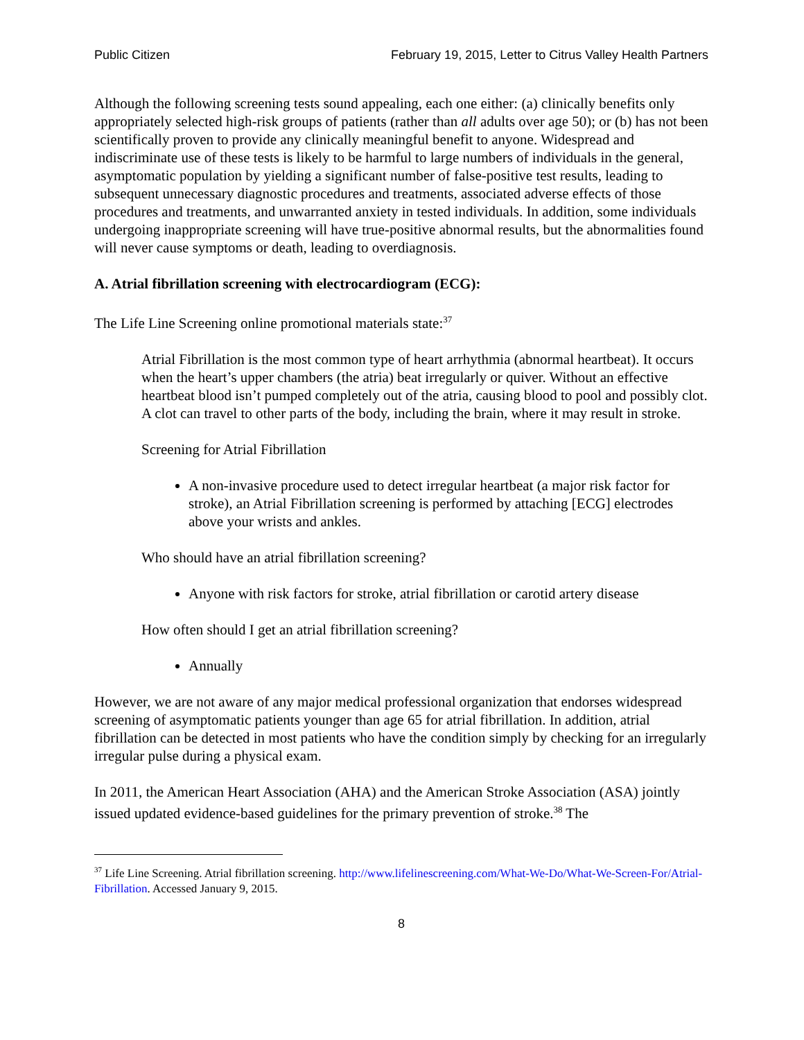Public Citizen February 19, 2015, Letter to Citrus Valley Health Partners
Although the following screening tests sound appealing, each one either: (a) clinically benefits only appropriately selected high-risk groups of patients (rather than all adults over age 50); or (b) has not been scientifically proven to provide any clinically meaningful benefit to anyone. Widespread and indiscriminate use of these tests is likely to be harmful to large numbers of individuals in the general, asymptomatic population by yielding a significant number of false-positive test results, leading to subsequent unnecessary diagnostic procedures and treatments, associated adverse effects of those procedures and treatments, and unwarranted anxiety in tested individuals. In addition, some individuals undergoing inappropriate screening will have true-positive abnormal results, but the abnormalities found will never cause symptoms or death, leading to overdiagnosis.
A. Atrial fibrillation screening with electrocardiogram (ECG):
The Life Line Screening online promotional materials state:<sup>37</sup>
Atrial Fibrillation is the most common type of heart arrhythmia (abnormal heartbeat). It occurs when the heart’s upper chambers (the atria) beat irregularly or quiver. Without an effective heartbeat blood isn’t pumped completely out of the atria, causing blood to pool and possibly clot. A clot can travel to other parts of the body, including the brain, where it may result in stroke.
Screening for Atrial Fibrillation
A non-invasive procedure used to detect irregular heartbeat (a major risk factor for stroke), an Atrial Fibrillation screening is performed by attaching [ECG] electrodes above your wrists and ankles.
Who should have an atrial fibrillation screening?
Anyone with risk factors for stroke, atrial fibrillation or carotid artery disease
How often should I get an atrial fibrillation screening?
Annually
However, we are not aware of any major medical professional organization that endorses widespread screening of asymptomatic patients younger than age 65 for atrial fibrillation. In addition, atrial fibrillation can be detected in most patients who have the condition simply by checking for an irregularly irregular pulse during a physical exam.
In 2011, the American Heart Association (AHA) and the American Stroke Association (ASA) jointly issued updated evidence-based guidelines for the primary prevention of stroke.<sup>38</sup> The
<sup>37</sup> Life Line Screening. Atrial fibrillation screening. http://www.lifelinescreening.com/What-We-Do/What-We-Screen-For/Atrial-Fibrillation. Accessed January 9, 2015.
8